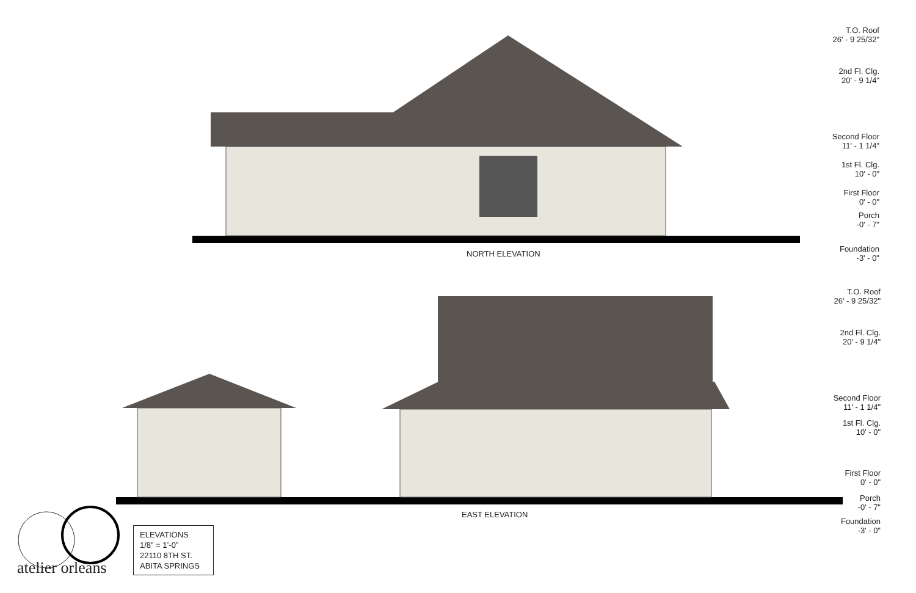T.O. Roof
26' - 9 25/32"
2nd Fl. Clg.
20' - 9 1/4"
Second Floor
11' - 1 1/4"
1st Fl. Clg.
10' - 0"
First Floor
0' - 0"
Porch
-0' - 7"
Foundation
-3' - 0"
NORTH ELEVATION
T.O. Roof
26' - 9 25/32"
2nd Fl. Clg.
20' - 9 1/4"
Second Floor
11' - 1 1/4"
1st Fl. Clg.
10' - 0"
First Floor
0' - 0"
Porch
-0' - 7"
Foundation
-3' - 0"
EAST ELEVATION
ELEVATIONS
1/8” = 1’-0”
22110 8TH ST.
ABITA SPRINGS
atelier orleans